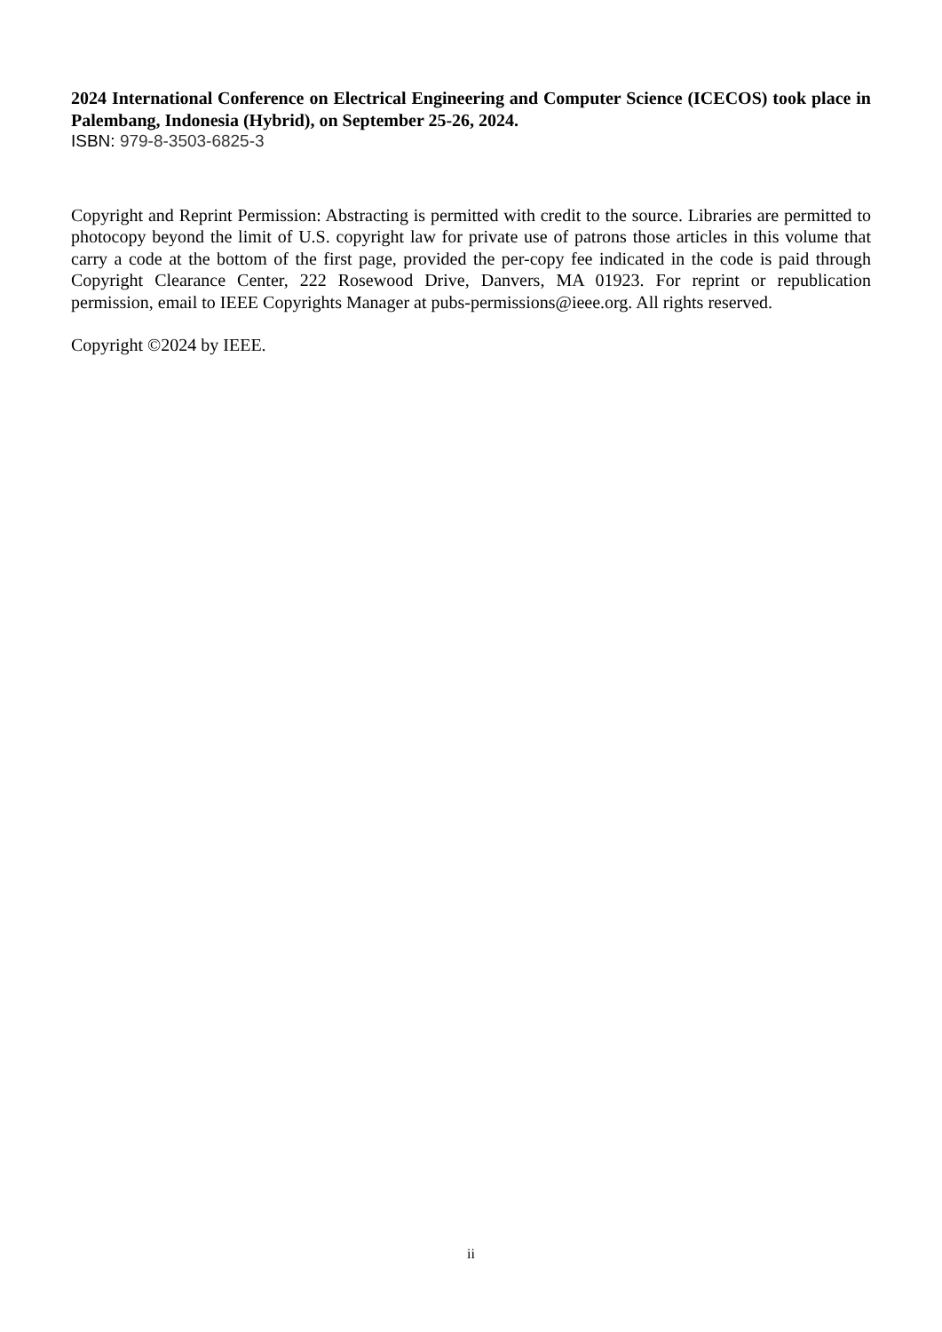2024 International Conference on Electrical Engineering and Computer Science (ICECOS) took place in Palembang, Indonesia (Hybrid), on September 25-26, 2024.
ISBN: 979-8-3503-6825-3
Copyright and Reprint Permission: Abstracting is permitted with credit to the source. Libraries are permitted to photocopy beyond the limit of U.S. copyright law for private use of patrons those articles in this volume that carry a code at the bottom of the first page, provided the per-copy fee indicated in the code is paid through Copyright Clearance Center, 222 Rosewood Drive, Danvers, MA 01923. For reprint or republication permission, email to IEEE Copyrights Manager at pubs-permissions@ieee.org. All rights reserved.
Copyright ©2024 by IEEE.
ii